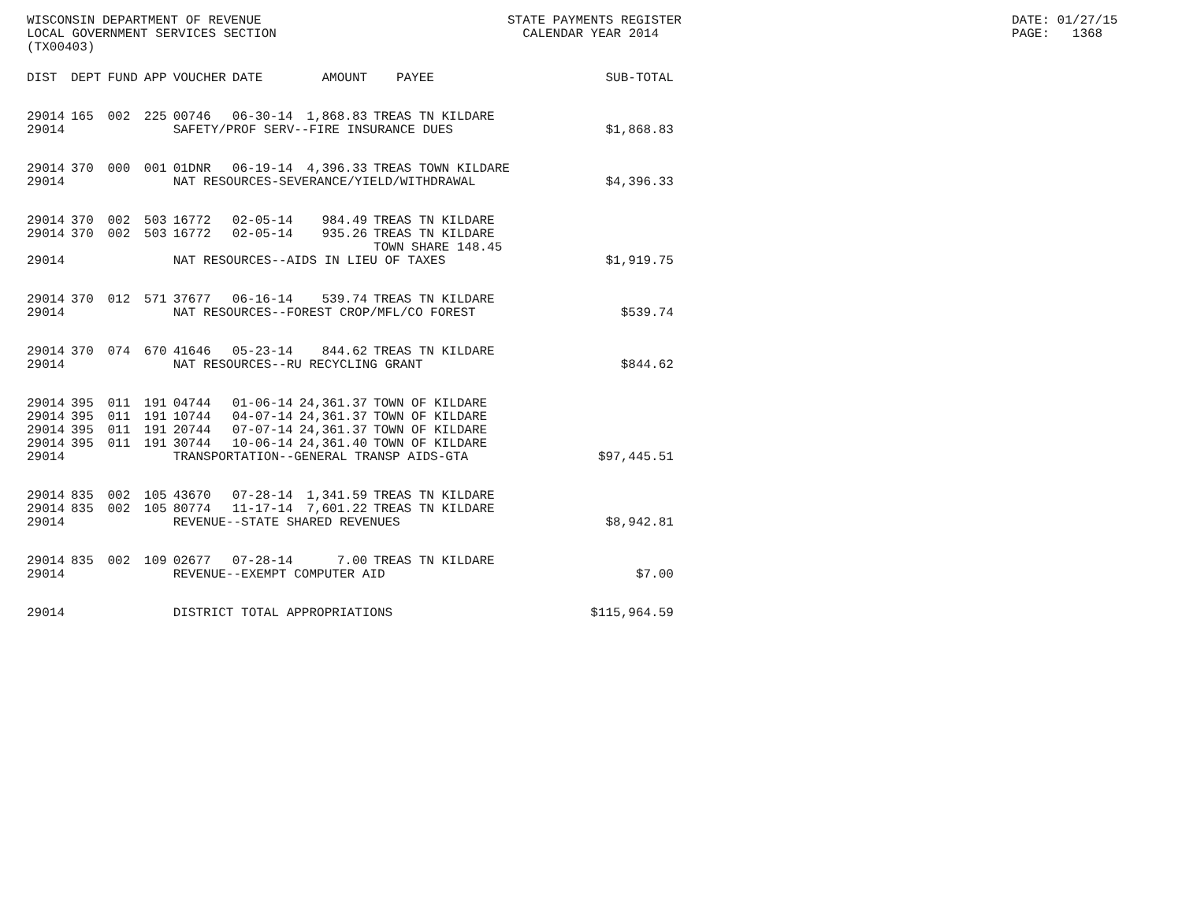WISCONSIN DEPARTMENT OF REVENUE LOCAL GOVERNMENT SERVICES SECTION (TX00403)
STATE PAYMENTS REGISTER CALENDAR YEAR 2014
DATE: 01/27/15 PAGE: 1368
| DIST | DEPT | FUND | APP | VOUCHER | DATE | AMOUNT | PAYEE | SUB-TOTAL |
| --- | --- | --- | --- | --- | --- | --- | --- | --- |
| 29014 | 165 | 002 | 225 | 00746 | 06-30-14 | 1,868.83 | TREAS TN KILDARE | |
| 29014 | | | | SAFETY/PROF SERV--FIRE INSURANCE DUES | | | | $1,868.83 |
| 29014 | 370 | 000 | 001 | 01DNR | 06-19-14 | 4,396.33 | TREAS TOWN KILDARE | |
| 29014 | | | | NAT RESOURCES-SEVERANCE/YIELD/WITHDRAWAL | | | | $4,396.33 |
| 29014 | 370 | 002 | 503 | 16772 | 02-05-14 | 984.49 | TREAS TN KILDARE | |
| 29014 | 370 | 002 | 503 | 16772 | 02-05-14 | 935.26 | TREAS TN KILDARE TOWN SHARE 148.45 | |
| 29014 | | | | NAT RESOURCES--AIDS IN LIEU OF TAXES | | | | $1,919.75 |
| 29014 | 370 | 012 | 571 | 37677 | 06-16-14 | 539.74 | TREAS TN KILDARE | |
| 29014 | | | | NAT RESOURCES--FOREST CROP/MFL/CO FOREST | | | | $539.74 |
| 29014 | 370 | 074 | 670 | 41646 | 05-23-14 | 844.62 | TREAS TN KILDARE | |
| 29014 | | | | NAT RESOURCES--RU RECYCLING GRANT | | | | $844.62 |
| 29014 | 395 | 011 | 191 | 04744 | 01-06-14 | 24,361.37 | TOWN OF KILDARE | |
| 29014 | 395 | 011 | 191 | 10744 | 04-07-14 | 24,361.37 | TOWN OF KILDARE | |
| 29014 | 395 | 011 | 191 | 20744 | 07-07-14 | 24,361.37 | TOWN OF KILDARE | |
| 29014 | 395 | 011 | 191 | 30744 | 10-06-14 | 24,361.40 | TOWN OF KILDARE | |
| 29014 | | | | TRANSPORTATION--GENERAL TRANSP AIDS-GTA | | | | $97,445.51 |
| 29014 | 835 | 002 | 105 | 43670 | 07-28-14 | 1,341.59 | TREAS TN KILDARE | |
| 29014 | 835 | 002 | 105 | 80774 | 11-17-14 | 7,601.22 | TREAS TN KILDARE | |
| 29014 | | | | REVENUE--STATE SHARED REVENUES | | | | $8,942.81 |
| 29014 | 835 | 002 | 109 | 02677 | 07-28-14 | 7.00 | TREAS TN KILDARE | |
| 29014 | | | | REVENUE--EXEMPT COMPUTER AID | | | | $7.00 |
| 29014 | | | | DISTRICT TOTAL APPROPRIATIONS | | | | $115,964.59 |